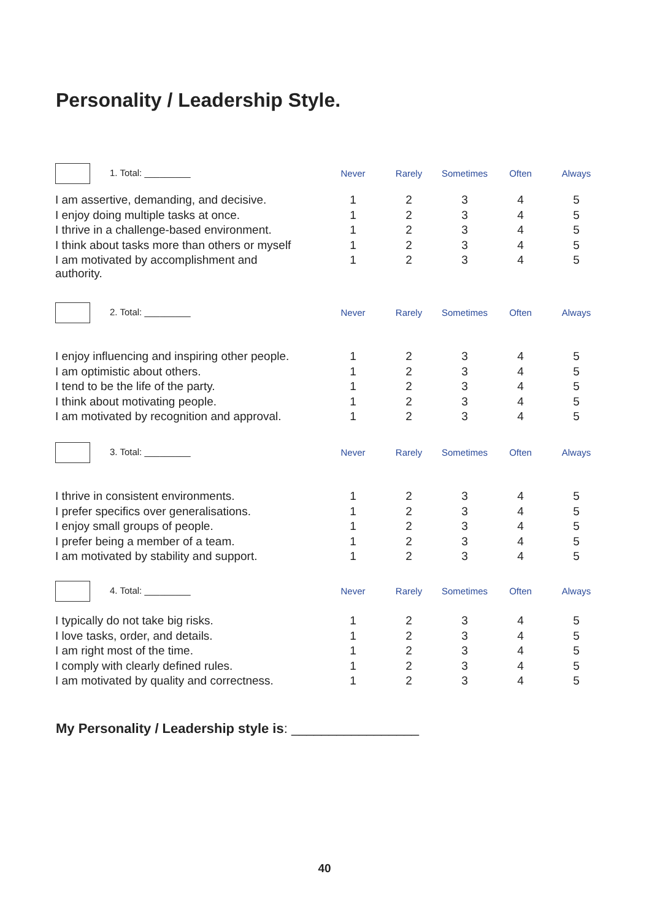Personality / Leadership Style.
| 1. Total: _________ | Never | Rarely | Sometimes | Often | Always |
| I am assertive, demanding, and decisive. | 1 | 2 | 3 | 4 | 5 |
| I enjoy doing multiple tasks at once. | 1 | 2 | 3 | 4 | 5 |
| I thrive in a challenge-based environment. | 1 | 2 | 3 | 4 | 5 |
| I think about tasks more than others or myself | 1 | 2 | 3 | 4 | 5 |
| I am motivated by accomplishment and authority. | 1 | 2 | 3 | 4 | 5 |
| 2. Total: _________ | Never | Rarely | Sometimes | Often | Always |
| I enjoy influencing and inspiring other people. | 1 | 2 | 3 | 4 | 5 |
| I am optimistic about others. | 1 | 2 | 3 | 4 | 5 |
| I tend to be the life of the party. | 1 | 2 | 3 | 4 | 5 |
| I think about motivating people. | 1 | 2 | 3 | 4 | 5 |
| I am motivated by recognition and approval. | 1 | 2 | 3 | 4 | 5 |
| 3. Total: _________ | Never | Rarely | Sometimes | Often | Always |
| I thrive in consistent environments. | 1 | 2 | 3 | 4 | 5 |
| I prefer specifics over generalisations. | 1 | 2 | 3 | 4 | 5 |
| I enjoy small groups of people. | 1 | 2 | 3 | 4 | 5 |
| I prefer being a member of a team. | 1 | 2 | 3 | 4 | 5 |
| I am motivated by stability and support. | 1 | 2 | 3 | 4 | 5 |
| 4. Total: _________ | Never | Rarely | Sometimes | Often | Always |
| I typically do not take big risks. | 1 | 2 | 3 | 4 | 5 |
| I love tasks, order, and details. | 1 | 2 | 3 | 4 | 5 |
| I am right most of the time. | 1 | 2 | 3 | 4 | 5 |
| I comply with clearly defined rules. | 1 | 2 | 3 | 4 | 5 |
| I am motivated by quality and correctness. | 1 | 2 | 3 | 4 | 5 |
My Personality / Leadership style is: _________________
40